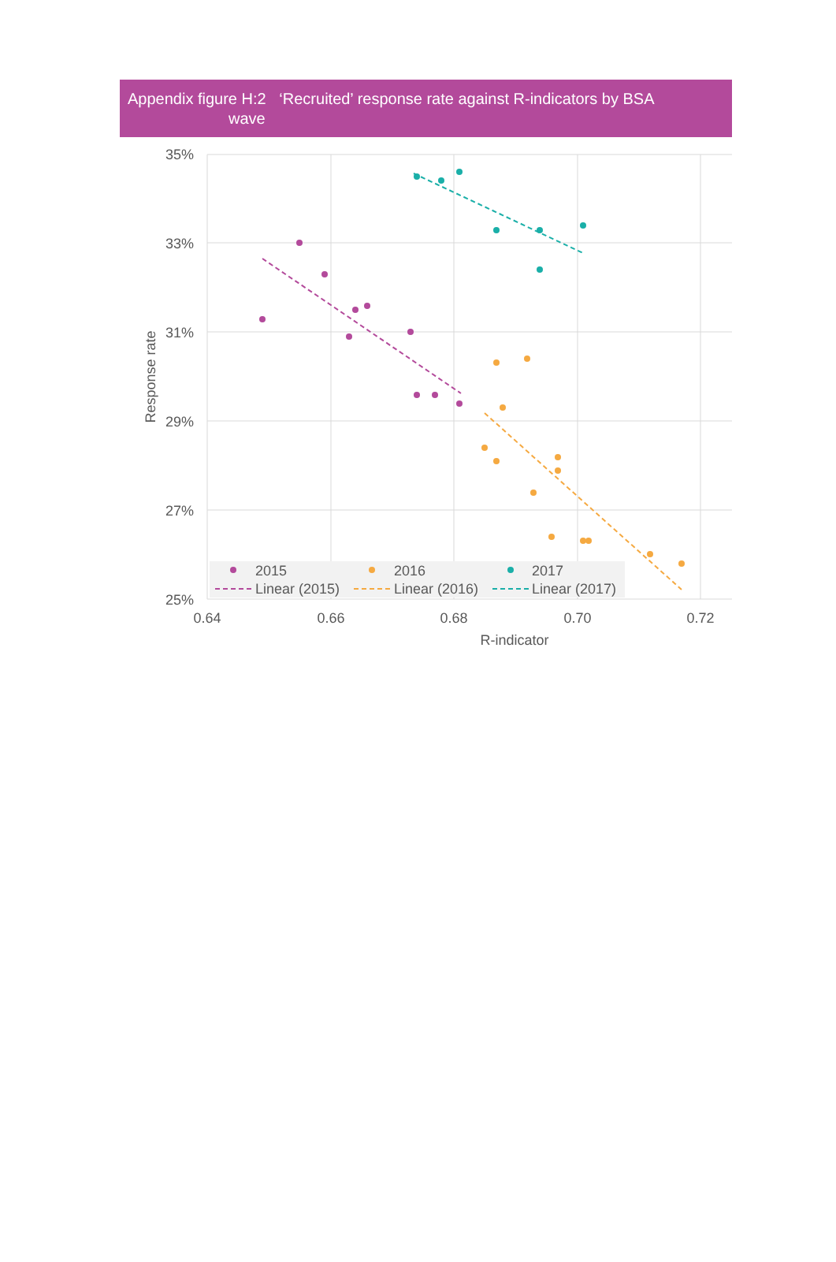Appendix figure H:2 ‘Recruited’ response rate against R-indicators by BSA
wave
35%
33%
31%
29%
27%
25%
0.64
0.66
0.68
0.70
0.72
R-indicator
Response rate
2015
2016
2017
Linear (2015)
Linear (2016)
Linear (2017)